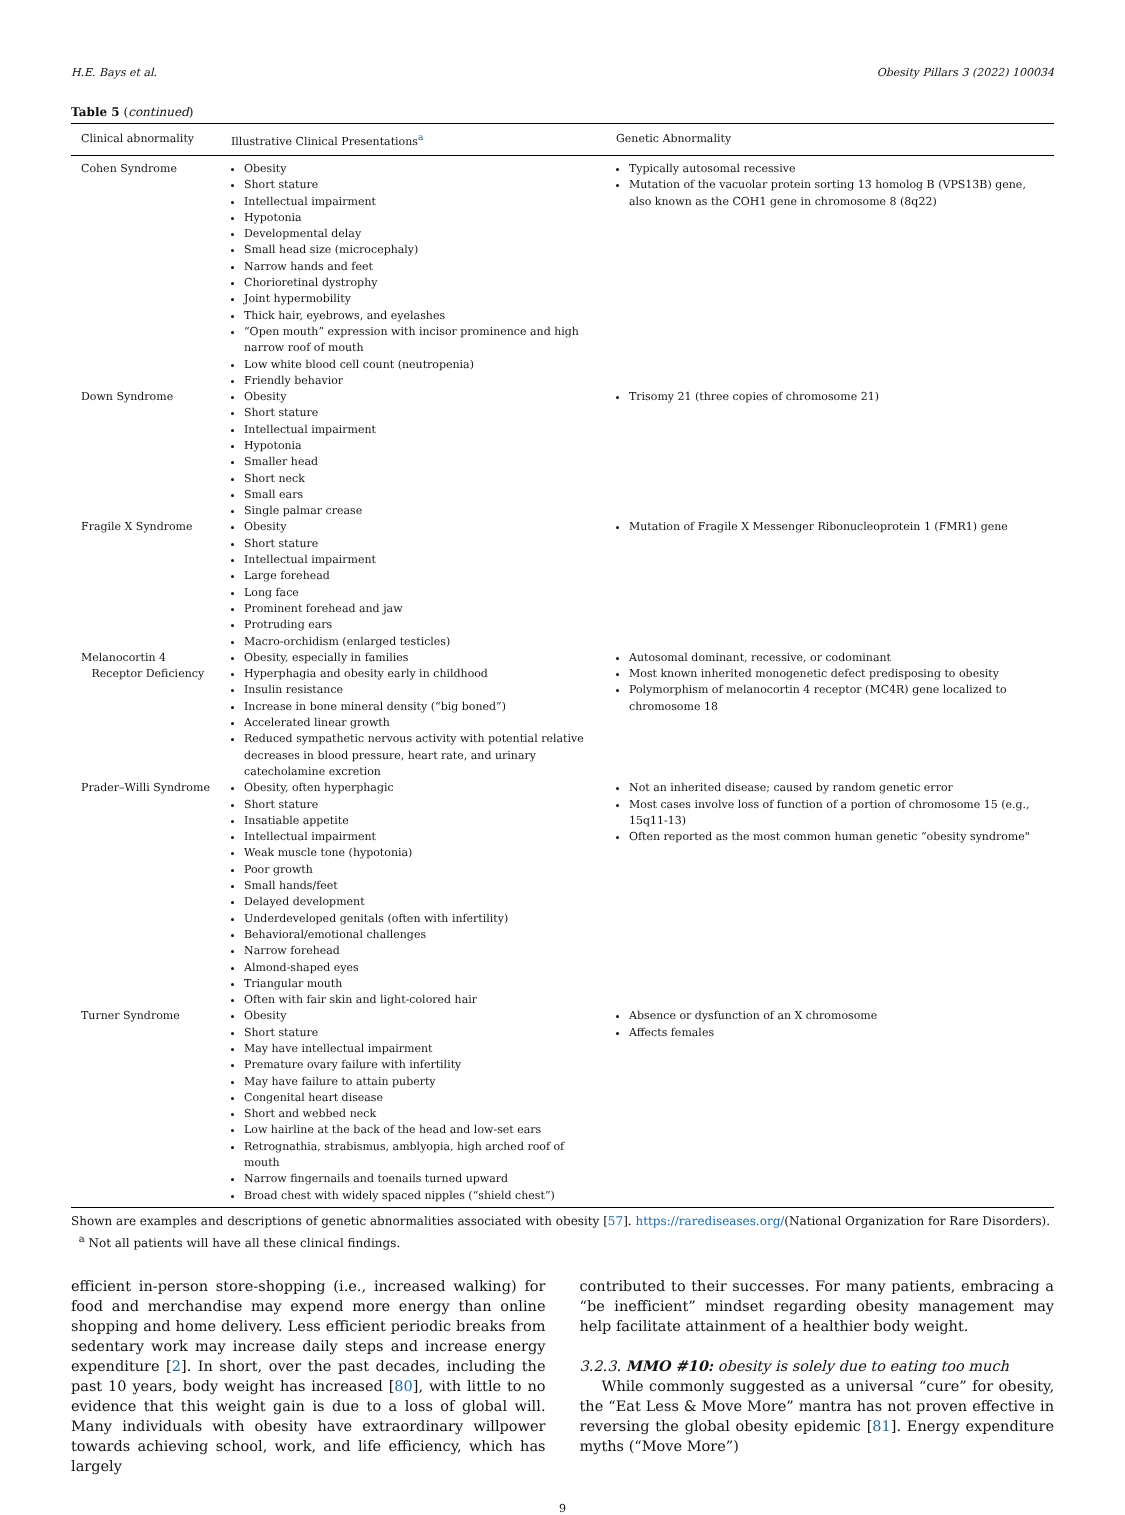H.E. Bays et al. Obesity Pillars 3 (2022) 100034
Table 5 (continued)
| Clinical abnormality | Illustrative Clinical Presentations<sup>a</sup> | Genetic Abnormality |
| --- | --- | --- |
| Cohen Syndrome | Obesity Short stature Intellectual impairment Hypotonia Developmental delay Small head size (microcephaly) Narrow hands and feet Chorioretinal dystrophy Joint hypermobility Thick hair, eyebrows, and eyelashes “Open mouth” expression with incisor prominence and high narrow roof of mouth Low white blood cell count (neutropenia) Friendly behavior | Typically autosomal recessive Mutation of the vacuolar protein sorting 13 homolog B (VPS13B) gene, also known as the COH1 gene in chromosome 8 (8q22) |
| Down Syndrome | Obesity Short stature Intellectual impairment Hypotonia Smaller head Short neck Small ears Single palmar crease | Trisomy 21 (three copies of chromosome 21) |
| Fragile X Syndrome | Obesity Short stature Intellectual impairment Large forehead Long face Prominent forehead and jaw Protruding ears Macro-orchidism (enlarged testicles) | Mutation of Fragile X Messenger Ribonucleoprotein 1 (FMR1) gene |
| Melanocortin 4 Receptor Deficiency | Obesity, especially in families Hyperphagia and obesity early in childhood Insulin resistance Increase in bone mineral density (“big boned”) Accelerated linear growth Reduced sympathetic nervous activity with potential relative decreases in blood pressure, heart rate, and urinary catecholamine excretion | Autosomal dominant, recessive, or codominant Most known inherited monogenetic defect predisposing to obesity Polymorphism of melanocortin 4 receptor (MC4R) gene localized to chromosome 18 |
| Prader–Willi Syndrome | Obesity, often hyperphagic Short stature Insatiable appetite Intellectual impairment Weak muscle tone (hypotonia) Poor growth Small hands/feet Delayed development Underdeveloped genitals (often with infertility) Behavioral/emotional challenges Narrow forehead Almond-shaped eyes Triangular mouth Often with fair skin and light-colored hair | Not an inherited disease; caused by random genetic error Most cases involve loss of function of a portion of chromosome 15 (e.g., 15q11-13) Often reported as the most common human genetic “obesity syndrome" |
| Turner Syndrome | Obesity Short stature May have intellectual impairment Premature ovary failure with infertility May have failure to attain puberty Congenital heart disease Short and webbed neck Low hairline at the back of the head and low-set ears Retrognathia, strabismus, amblyopia, high arched roof of mouth Narrow fingernails and toenails turned upward Broad chest with widely spaced nipples (“shield chest”) | Absence or dysfunction of an X chromosome Affects females |
Shown are examples and descriptions of genetic abnormalities associated with obesity [57]. https://rarediseases.org/(National Organization for Rare Disorders).
<sup>a</sup> Not all patients will have all these clinical findings.
efficient in-person store-shopping (i.e., increased walking) for food and merchandise may expend more energy than online shopping and home delivery. Less efficient periodic breaks from sedentary work may increase daily steps and increase energy expenditure [2]. In short, over the past decades, including the past 10 years, body weight has increased [80], with little to no evidence that this weight gain is due to a loss of global will. Many individuals with obesity have extraordinary willpower towards achieving school, work, and life efficiency, which has largely
contributed to their successes. For many patients, embracing a “be inefficient” mindset regarding obesity management may help facilitate attainment of a healthier body weight.
3.2.3. MMO #10: obesity is solely due to eating too much
While commonly suggested as a universal “cure” for obesity, the “Eat Less & Move More” mantra has not proven effective in reversing the global obesity epidemic [81]. Energy expenditure myths (“Move More”)
9